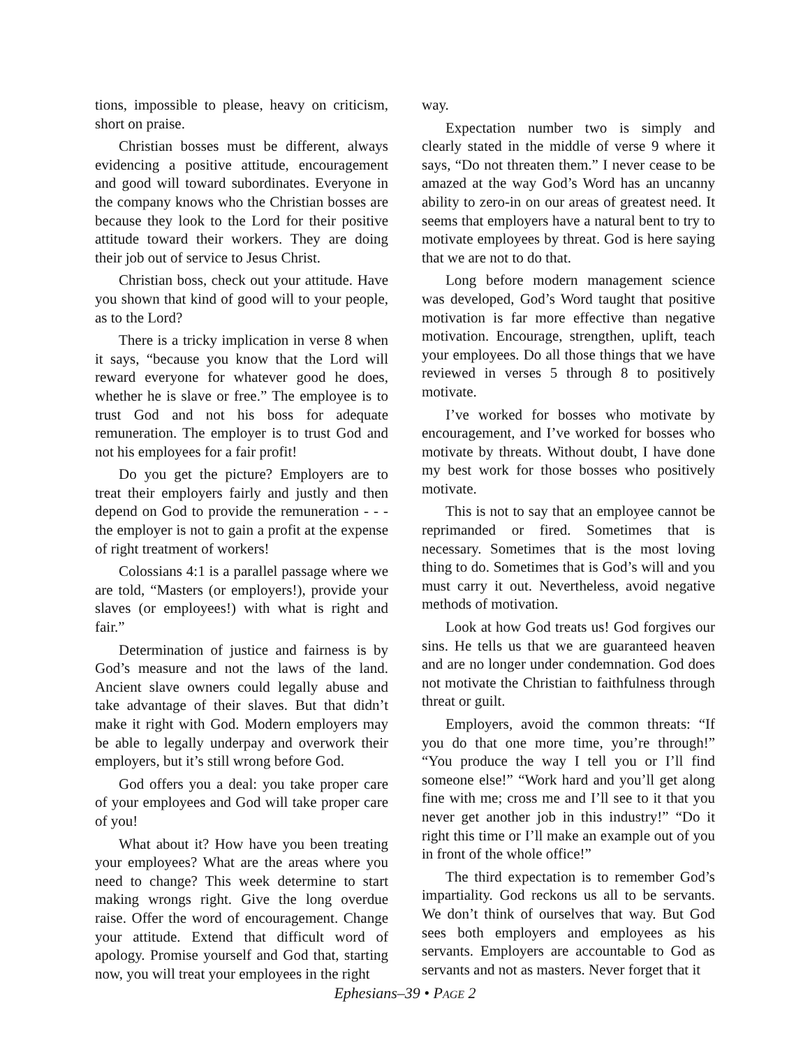tions, impossible to please, heavy on criticism, short on praise.
Christian bosses must be different, always evidencing a positive attitude, encouragement and good will toward subordinates. Everyone in the company knows who the Christian bosses are because they look to the Lord for their positive attitude toward their workers. They are doing their job out of service to Jesus Christ.
Christian boss, check out your attitude. Have you shown that kind of good will to your people, as to the Lord?
There is a tricky implication in verse 8 when it says, “because you know that the Lord will reward everyone for whatever good he does, whether he is slave or free.” The employee is to trust God and not his boss for adequate remuneration. The employer is to trust God and not his employees for a fair profit!
Do you get the picture? Employers are to treat their employers fairly and justly and then depend on God to provide the remuneration - - - the employer is not to gain a profit at the expense of right treatment of workers!
Colossians 4:1 is a parallel passage where we are told, “Masters (or employers!), provide your slaves (or employees!) with what is right and fair.”
Determination of justice and fairness is by God’s measure and not the laws of the land. Ancient slave owners could legally abuse and take advantage of their slaves. But that didn’t make it right with God. Modern employers may be able to legally underpay and overwork their employers, but it’s still wrong before God.
God offers you a deal: you take proper care of your employees and God will take proper care of you!
What about it? How have you been treating your employees? What are the areas where you need to change? This week determine to start making wrongs right. Give the long overdue raise. Offer the word of encouragement. Change your attitude. Extend that difficult word of apology. Promise yourself and God that, starting now, you will treat your employees in the right
way.
Expectation number two is simply and clearly stated in the middle of verse 9 where it says, “Do not threaten them.” I never cease to be amazed at the way God’s Word has an uncanny ability to zero-in on our areas of greatest need. It seems that employers have a natural bent to try to motivate employees by threat. God is here saying that we are not to do that.
Long before modern management science was developed, God’s Word taught that positive motivation is far more effective than negative motivation. Encourage, strengthen, uplift, teach your employees. Do all those things that we have reviewed in verses 5 through 8 to positively motivate.
I’ve worked for bosses who motivate by encouragement, and I’ve worked for bosses who motivate by threats. Without doubt, I have done my best work for those bosses who positively motivate.
This is not to say that an employee cannot be reprimanded or fired. Sometimes that is necessary. Sometimes that is the most loving thing to do. Sometimes that is God’s will and you must carry it out. Nevertheless, avoid negative methods of motivation.
Look at how God treats us! God forgives our sins. He tells us that we are guaranteed heaven and are no longer under condemnation. God does not motivate the Christian to faithfulness through threat or guilt.
Employers, avoid the common threats: “If you do that one more time, you’re through!” “You produce the way I tell you or I’ll find someone else!” “Work hard and you’ll get along fine with me; cross me and I’ll see to it that you never get another job in this industry!” “Do it right this time or I’ll make an example out of you in front of the whole office!”
The third expectation is to remember God’s impartiality. God reckons us all to be servants. We don’t think of ourselves that way. But God sees both employers and employees as his servants. Employers are accountable to God as servants and not as masters. Never forget that it
Ephesians–39 • PAGE 2